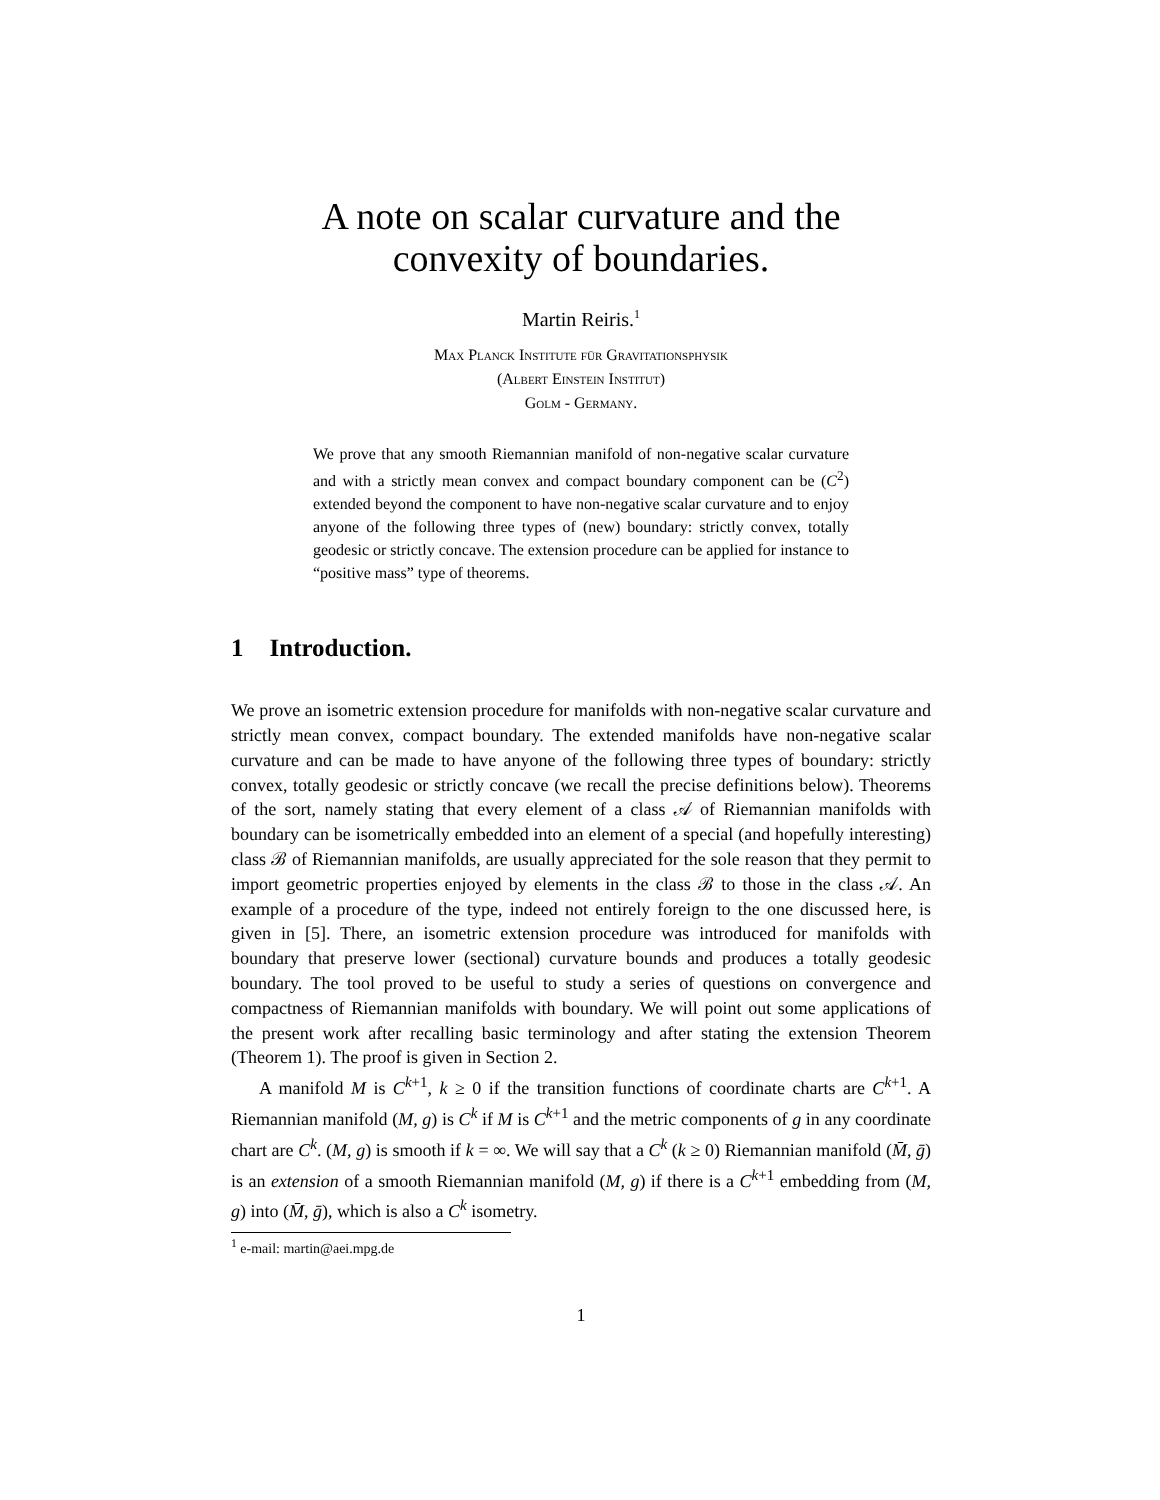A note on scalar curvature and the
convexity of boundaries.
Martin Reiris.<sup>1</sup>
Max Planck Institute für Gravitationsphysik
(Albert Einstein Institut)
Golm - Germany.
We prove that any smooth Riemannian manifold of non-negative scalar curvature and with a strictly mean convex and compact boundary component can be (C<sup>2</sup>) extended beyond the component to have non-negative scalar curvature and to enjoy anyone of the following three types of (new) boundary: strictly convex, totally geodesic or strictly concave. The extension procedure can be applied for instance to “positive mass” type of theorems.
1 Introduction.
We prove an isometric extension procedure for manifolds with non-negative scalar curvature and strictly mean convex, compact boundary. The extended manifolds have non-negative scalar curvature and can be made to have anyone of the following three types of boundary: strictly convex, totally geodesic or strictly concave (we recall the precise definitions below). Theorems of the sort, namely stating that every element of a class 𝒜 of Riemannian manifolds with boundary can be isometrically embedded into an element of a special (and hopefully interesting) class ℬ of Riemannian manifolds, are usually appreciated for the sole reason that they permit to import geometric properties enjoyed by elements in the class ℬ to those in the class 𝒜. An example of a procedure of the type, indeed not entirely foreign to the one discussed here, is given in [5]. There, an isometric extension procedure was introduced for manifolds with boundary that preserve lower (sectional) curvature bounds and produces a totally geodesic boundary. The tool proved to be useful to study a series of questions on convergence and compactness of Riemannian manifolds with boundary. We will point out some applications of the present work after recalling basic terminology and after stating the extension Theorem (Theorem 1). The proof is given in Section 2.
A manifold M is C<sup>k+1</sup>, k ≥ 0 if the transition functions of coordinate charts are C<sup>k+1</sup>. A Riemannian manifold (M, g) is C<sup>k</sup> if M is C<sup>k+1</sup> and the metric components of g in any coordinate chart are C<sup>k</sup>. (M, g) is smooth if k = ∞. We will say that a C<sup>k</sup> (k ≥ 0) Riemannian manifold (M̄, ḡ) is an extension of a smooth Riemannian manifold (M, g) if there is a C<sup>k+1</sup> embedding from (M, g) into (M̄, ḡ), which is also a C<sup>k</sup> isometry.
<sup>1</sup> e-mail: martin@aei.mpg.de
1